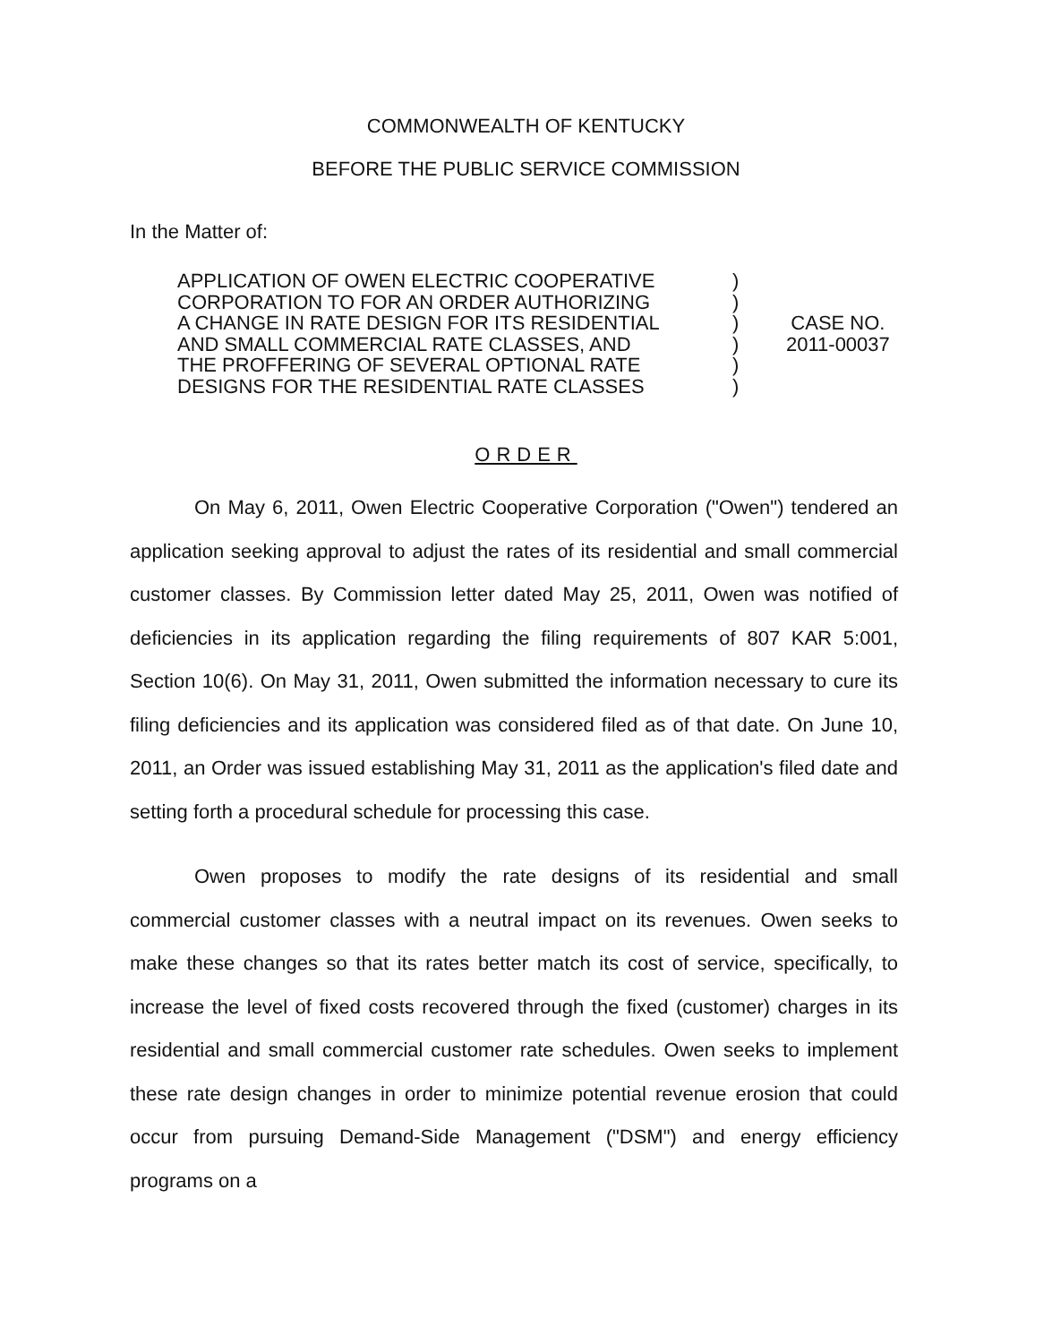COMMONWEALTH OF KENTUCKY
BEFORE THE PUBLIC SERVICE COMMISSION
In the Matter of:
APPLICATION OF OWEN ELECTRIC COOPERATIVE
CORPORATION TO FOR AN ORDER AUTHORIZING
A CHANGE IN RATE DESIGN FOR ITS RESIDENTIAL
AND SMALL COMMERCIAL RATE CLASSES, AND
THE PROFFERING OF SEVERAL OPTIONAL RATE
DESIGNS FOR THE RESIDENTIAL RATE CLASSES
)
)
)
)
)
)
CASE NO.
2011-00037
ORDER
On May 6, 2011, Owen Electric Cooperative Corporation ("Owen") tendered an application seeking approval to adjust the rates of its residential and small commercial customer classes. By Commission letter dated May 25, 2011, Owen was notified of deficiencies in its application regarding the filing requirements of 807 KAR 5:001, Section 10(6). On May 31, 2011, Owen submitted the information necessary to cure its filing deficiencies and its application was considered filed as of that date. On June 10, 2011, an Order was issued establishing May 31, 2011 as the application's filed date and setting forth a procedural schedule for processing this case.
Owen proposes to modify the rate designs of its residential and small commercial customer classes with a neutral impact on its revenues. Owen seeks to make these changes so that its rates better match its cost of service, specifically, to increase the level of fixed costs recovered through the fixed (customer) charges in its residential and small commercial customer rate schedules. Owen seeks to implement these rate design changes in order to minimize potential revenue erosion that could occur from pursuing Demand-Side Management ("DSM") and energy efficiency programs on a